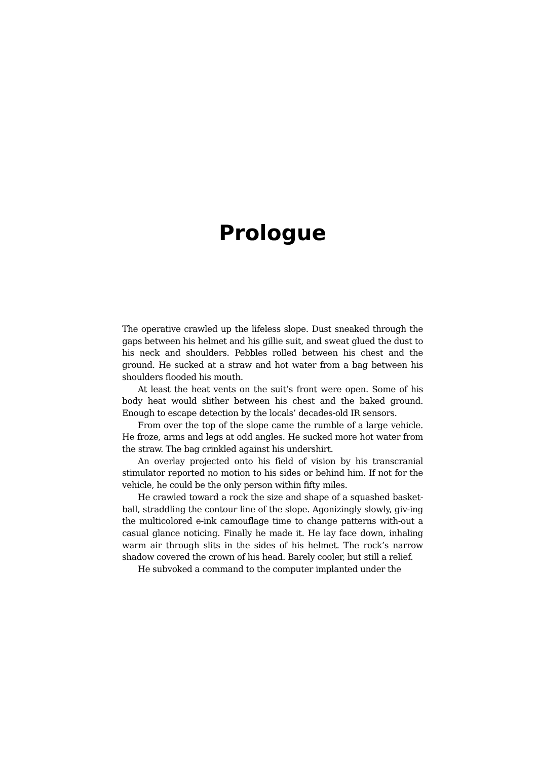Prologue
The operative crawled up the lifeless slope. Dust sneaked through the gaps between his helmet and his gillie suit, and sweat glued the dust to his neck and shoulders. Pebbles rolled between his chest and the ground. He sucked at a straw and hot water from a bag between his shoulders flooded his mouth.
At least the heat vents on the suit’s front were open. Some of his body heat would slither between his chest and the baked ground. Enough to escape detection by the locals’ decades-old IR sensors.
From over the top of the slope came the rumble of a large vehicle. He froze, arms and legs at odd angles. He sucked more hot water from the straw. The bag crinkled against his undershirt.
An overlay projected onto his field of vision by his transcranial stimulator reported no motion to his sides or behind him. If not for the vehicle, he could be the only person within fifty miles.
He crawled toward a rock the size and shape of a squashed basket-ball, straddling the contour line of the slope. Agonizingly slowly, giv-ing the multicolored e-ink camouflage time to change patterns with-out a casual glance noticing. Finally he made it. He lay face down, inhaling warm air through slits in the sides of his helmet. The rock’s narrow shadow covered the crown of his head. Barely cooler, but still a relief.
He subvoked a command to the computer implanted under the